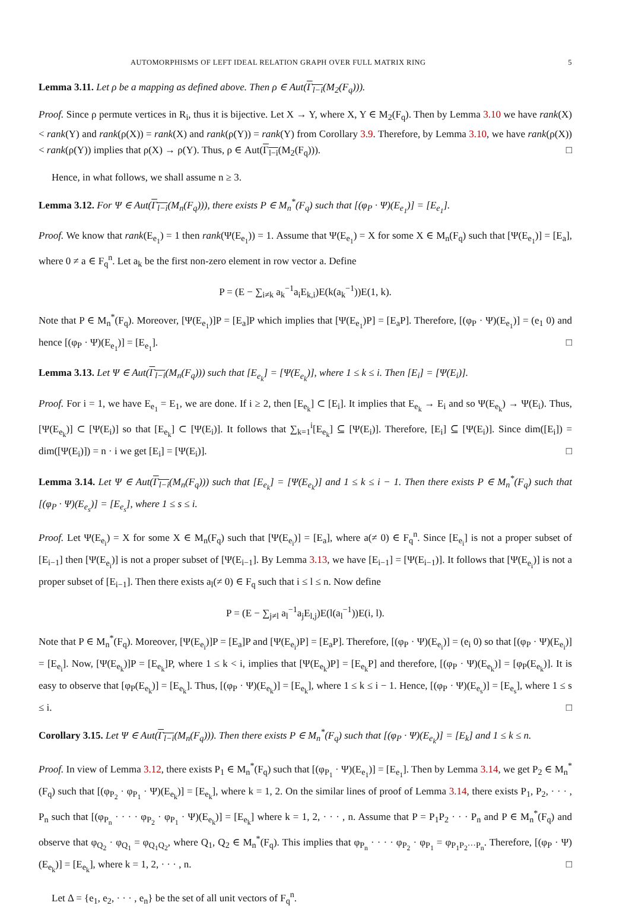AUTOMORPHISMS OF LEFT IDEAL RELATION GRAPH OVER FULL MATRIX RING 5
Lemma 3.11. Let ρ be a mapping as defined above. Then ρ ∈ Aut(Γ<sub>l−i</sub>(M<sub>2</sub>(F<sub>q</sub>))).
Proof. Since ρ permute vertices in R<sub>i</sub>, thus it is bijective. Let X → Y, where X, Y ∈ M<sub>2</sub>(F<sub>q</sub>). Then by Lemma 3.10 we have rank(X) < rank(Y) and rank(ρ(X)) = rank(X) and rank(ρ(Y)) = rank(Y) from Corollary 3.9. Therefore, by Lemma 3.10, we have rank(ρ(X)) < rank(ρ(Y)) implies that ρ(X) → ρ(Y). Thus, ρ ∈ Aut(Γ<sub>l−i</sub>(M<sub>2</sub>(F<sub>q</sub>))). □
Hence, in what follows, we shall assume n ≥ 3.
Lemma 3.12. For Ψ ∈ Aut(Γ<sub>l−i</sub>(M<sub>n</sub>(F<sub>q</sub>))), there exists P ∈ M<sub>n</sub><sup>*</sup>(F<sub>q</sub>) such that [(φ<sub>P</sub> · Ψ)(E<sub>e<sub>1</sub></sub>)] = [E<sub>e<sub>1</sub></sub>].
Proof. We know that rank(E<sub>e<sub>1</sub></sub>) = 1 then rank(Ψ(E<sub>e<sub>1</sub></sub>)) = 1. Assume that Ψ(E<sub>e<sub>1</sub></sub>) = X for some X ∈ M<sub>n</sub>(F<sub>q</sub>) such that [Ψ(E<sub>e<sub>1</sub></sub>)] = [E<sub>a</sub>], where 0 ≠ a ∈ F<sub>q</sub><sup>n</sup>. Let a<sub>k</sub> be the first non-zero element in row vector a. Define
P = (E − ∑<sub>i≠k</sub> a<sub>k</sub><sup>−1</sup>a<sub>i</sub>E<sub>k,i</sub>)E(k(a<sub>k</sub><sup>−1</sup>))E(1, k).
Note that P ∈ M<sub>n</sub><sup>*</sup>(F<sub>q</sub>). Moreover, [Ψ(E<sub>e<sub>1</sub></sub>)]P = [E<sub>a</sub>]P which implies that [Ψ(E<sub>e<sub>1</sub></sub>)P] = [E<sub>a</sub>P]. Therefore, [(φ<sub>P</sub> · Ψ)(E<sub>e<sub>1</sub></sub>)] = (e<sub>1</sub> 0) and hence [(φ<sub>P</sub> · Ψ)(E<sub>e<sub>1</sub></sub>)] = [E<sub>e<sub>1</sub></sub>]. □
Lemma 3.13. Let Ψ ∈ Aut(Γ<sub>l−i</sub>(M<sub>n</sub>(F<sub>q</sub>))) such that [E<sub>e<sub>k</sub></sub>] = [Ψ(E<sub>e<sub>k</sub></sub>)], where 1 ≤ k ≤ i. Then [E<sub>i</sub>] = [Ψ(E<sub>i</sub>)].
Proof. For i = 1, we have E<sub>e<sub>1</sub></sub> = E<sub>1</sub>, we are done. If i ≥ 2, then [E<sub>e<sub>k</sub></sub>] ⊂ [E<sub>i</sub>]. It implies that E<sub>e<sub>k</sub></sub> → E<sub>i</sub> and so Ψ(E<sub>e<sub>k</sub></sub>) → Ψ(E<sub>i</sub>). Thus, [Ψ(E<sub>e<sub>k</sub></sub>)] ⊂ [Ψ(E<sub>i</sub>)] so that [E<sub>e<sub>k</sub></sub>] ⊂ [Ψ(E<sub>i</sub>)]. It follows that ∑<sub>k=1</sub><sup>i</sup>[E<sub>e<sub>k</sub></sub>] ⊆ [Ψ(E<sub>i</sub>)]. Therefore, [E<sub>i</sub>] ⊆ [Ψ(E<sub>i</sub>)]. Since dim([E<sub>i</sub>]) = dim([Ψ(E<sub>i</sub>)]) = n · i we get [E<sub>i</sub>] = [Ψ(E<sub>i</sub>)]. □
Lemma 3.14. Let Ψ ∈ Aut(Γ<sub>l−i</sub>(M<sub>n</sub>(F<sub>q</sub>))) such that [E<sub>e<sub>k</sub></sub>] = [Ψ(E<sub>e<sub>k</sub></sub>)] and 1 ≤ k ≤ i − 1. Then there exists P ∈ M<sub>n</sub><sup>*</sup>(F<sub>q</sub>) such that [(φ<sub>P</sub> · Ψ)(E<sub>e<sub>s</sub></sub>)] = [E<sub>e<sub>s</sub></sub>], where 1 ≤ s ≤ i.
Proof. Let Ψ(E<sub>e<sub>i</sub></sub>) = X for some X ∈ M<sub>n</sub>(F<sub>q</sub>) such that [Ψ(E<sub>e<sub>i</sub></sub>)] = [E<sub>a</sub>], where a(≠ 0) ∈ F<sub>q</sub><sup>n</sup>. Since [E<sub>e<sub>i</sub></sub>] is not a proper subset of [E<sub>i−1</sub>] then [Ψ(E<sub>e<sub>i</sub></sub>)] is not a proper subset of [Ψ(E<sub>i−1</sub>]. By Lemma 3.13, we have [E<sub>i−1</sub>] = [Ψ(E<sub>i−1</sub>)]. It follows that [Ψ(E<sub>e<sub>i</sub></sub>)] is not a proper subset of [E<sub>i−1</sub>]. Then there exists a<sub>l</sub>(≠ 0) ∈ F<sub>q</sub> such that i ≤ l ≤ n. Now define
P = (E − ∑<sub>j≠l</sub> a<sub>l</sub><sup>−1</sup>a<sub>j</sub>E<sub>l,j</sub>)E(l(a<sub>l</sub><sup>−1</sup>))E(i, l).
Note that P ∈ M<sub>n</sub><sup>*</sup>(F<sub>q</sub>). Moreover, [Ψ(E<sub>e<sub>i</sub></sub>)]P = [E<sub>a</sub>]P and [Ψ(E<sub>e<sub>i</sub></sub>)P] = [E<sub>a</sub>P]. Therefore, [(φ<sub>P</sub> · Ψ)(E<sub>e<sub>i</sub></sub>)] = (e<sub>i</sub> 0) so that [(φ<sub>P</sub> · Ψ)(E<sub>e<sub>i</sub></sub>)] = [E<sub>e<sub>i</sub></sub>]. Now, [Ψ(E<sub>e<sub>k</sub></sub>)]P = [E<sub>e<sub>k</sub></sub>]P, where 1 ≤ k < i, implies that [Ψ(E<sub>e<sub>k</sub></sub>)P] = [E<sub>e<sub>k</sub></sub>P] and therefore, [(φ<sub>P</sub> · Ψ)(E<sub>e<sub>k</sub></sub>)] = [φ<sub>P</sub>(E<sub>e<sub>k</sub></sub>)]. It is easy to observe that [φ<sub>P</sub>(E<sub>e<sub>k</sub></sub>)] = [E<sub>e<sub>k</sub></sub>]. Thus, [(φ<sub>P</sub> · Ψ)(E<sub>e<sub>k</sub></sub>)] = [E<sub>e<sub>k</sub></sub>], where 1 ≤ k ≤ i − 1. Hence, [(φ<sub>P</sub> · Ψ)(E<sub>e<sub>s</sub></sub>)] = [E<sub>e<sub>s</sub></sub>], where 1 ≤ s ≤ i. □
Corollary 3.15. Let Ψ ∈ Aut(Γ<sub>l−i</sub>(M<sub>n</sub>(F<sub>q</sub>))). Then there exists P ∈ M<sub>n</sub><sup>*</sup>(F<sub>q</sub>) such that [(φ<sub>P</sub> · Ψ)(E<sub>e<sub>k</sub></sub>)] = [E<sub>k</sub>] and 1 ≤ k ≤ n.
Proof. In view of Lemma 3.12, there exists P<sub>1</sub> ∈ M<sub>n</sub><sup>*</sup>(F<sub>q</sub>) such that [(φ<sub>P<sub>1</sub></sub> · Ψ)(E<sub>e<sub>1</sub></sub>)] = [E<sub>e<sub>1</sub></sub>]. Then by Lemma 3.14, we get P<sub>2</sub> ∈ M<sub>n</sub><sup>*</sup>(F<sub>q</sub>) such that [(φ<sub>P<sub>2</sub></sub> · φ<sub>P<sub>1</sub></sub> · Ψ)(E<sub>e<sub>k</sub></sub>)] = [E<sub>e<sub>k</sub></sub>], where k = 1, 2. On the similar lines of proof of Lemma 3.14, there exists P<sub>1</sub>, P<sub>2</sub>, · · · , P<sub>n</sub> such that [(φ<sub>P<sub>n</sub></sub> · · · · φ<sub>P<sub>2</sub></sub> · φ<sub>P<sub>1</sub></sub> · Ψ)(E<sub>e<sub>k</sub></sub>)] = [E<sub>e<sub>k</sub></sub>] where k = 1, 2, · · · , n. Assume that P = P<sub>1</sub>P<sub>2</sub> · · · P<sub>n</sub> and P ∈ M<sub>n</sub><sup>*</sup>(F<sub>q</sub>) and observe that φ<sub>Q<sub>2</sub></sub> · φ<sub>Q<sub>1</sub></sub> = φ<sub>Q<sub>1</sub>Q<sub>2</sub></sub>, where Q<sub>1</sub>, Q<sub>2</sub> ∈ M<sub>n</sub><sup>*</sup>(F<sub>q</sub>). This implies that φ<sub>P<sub>n</sub></sub> · · · · φ<sub>P<sub>2</sub></sub> · φ<sub>P<sub>1</sub></sub> = φ<sub>P<sub>1</sub>P<sub>2</sub>···P<sub>n</sub></sub>. Therefore, [(φ<sub>P</sub> · Ψ)(E<sub>e<sub>k</sub></sub>)] = [E<sub>e<sub>k</sub></sub>], where k = 1, 2, · · · , n. □
Let Δ = {e<sub>1</sub>, e<sub>2</sub>, · · · , e<sub>n</sub>} be the set of all unit vectors of F<sub>q</sub><sup>n</sup>.